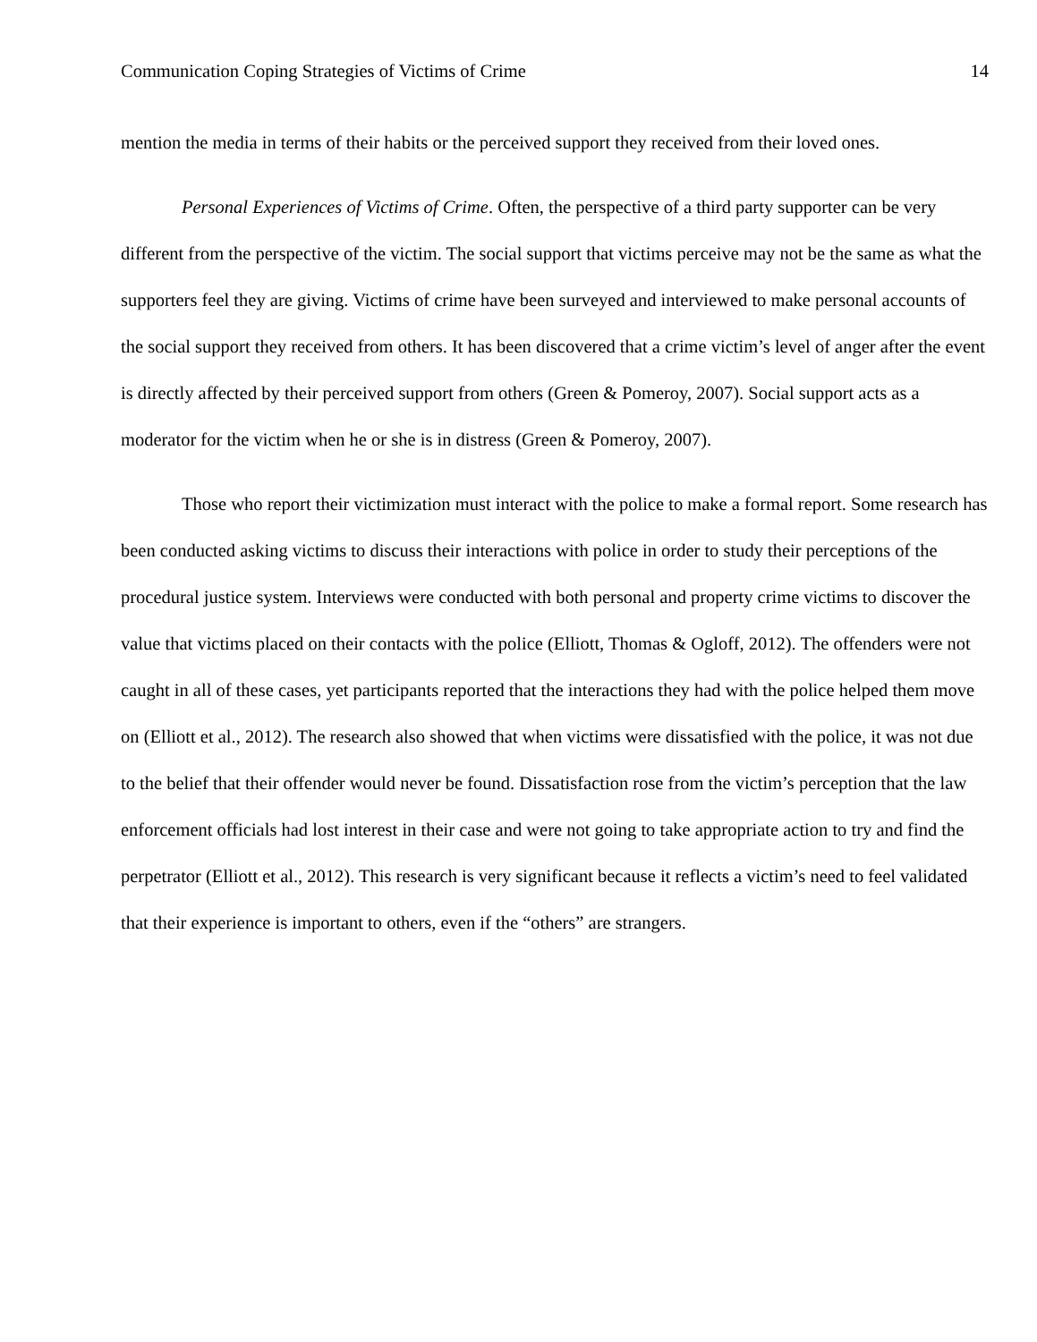Communication Coping Strategies of Victims of Crime 14
mention the media in terms of their habits or the perceived support they received from their loved ones.
Personal Experiences of Victims of Crime. Often, the perspective of a third party supporter can be very different from the perspective of the victim. The social support that victims perceive may not be the same as what the supporters feel they are giving. Victims of crime have been surveyed and interviewed to make personal accounts of the social support they received from others. It has been discovered that a crime victim’s level of anger after the event is directly affected by their perceived support from others (Green & Pomeroy, 2007). Social support acts as a moderator for the victim when he or she is in distress (Green & Pomeroy, 2007).
Those who report their victimization must interact with the police to make a formal report. Some research has been conducted asking victims to discuss their interactions with police in order to study their perceptions of the procedural justice system. Interviews were conducted with both personal and property crime victims to discover the value that victims placed on their contacts with the police (Elliott, Thomas & Ogloff, 2012). The offenders were not caught in all of these cases, yet participants reported that the interactions they had with the police helped them move on (Elliott et al., 2012). The research also showed that when victims were dissatisfied with the police, it was not due to the belief that their offender would never be found. Dissatisfaction rose from the victim’s perception that the law enforcement officials had lost interest in their case and were not going to take appropriate action to try and find the perpetrator (Elliott et al., 2012). This research is very significant because it reflects a victim’s need to feel validated that their experience is important to others, even if the “others” are strangers.